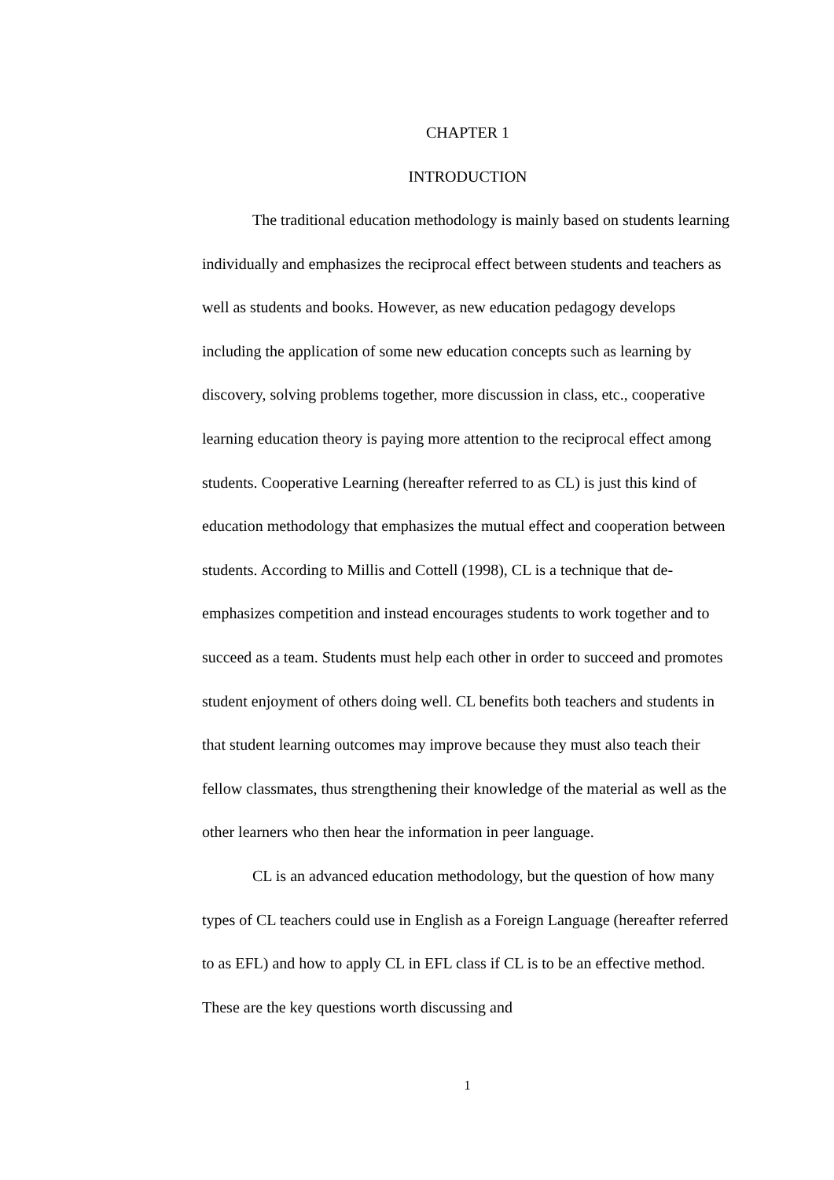CHAPTER 1
INTRODUCTION
The traditional education methodology is mainly based on students learning individually and emphasizes the reciprocal effect between students and teachers as well as students and books. However, as new education pedagogy develops including the application of some new education concepts such as learning by discovery, solving problems together, more discussion in class, etc., cooperative learning education theory is paying more attention to the reciprocal effect among students. Cooperative Learning (hereafter referred to as CL) is just this kind of education methodology that emphasizes the mutual effect and cooperation between students. According to Millis and Cottell (1998), CL is a technique that de-emphasizes competition and instead encourages students to work together and to succeed as a team. Students must help each other in order to succeed and promotes student enjoyment of others doing well. CL benefits both teachers and students in that student learning outcomes may improve because they must also teach their fellow classmates, thus strengthening their knowledge of the material as well as the other learners who then hear the information in peer language.
CL is an advanced education methodology, but the question of how many types of CL teachers could use in English as a Foreign Language (hereafter referred to as EFL) and how to apply CL in EFL class if CL is to be an effective method. These are the key questions worth discussing and
1